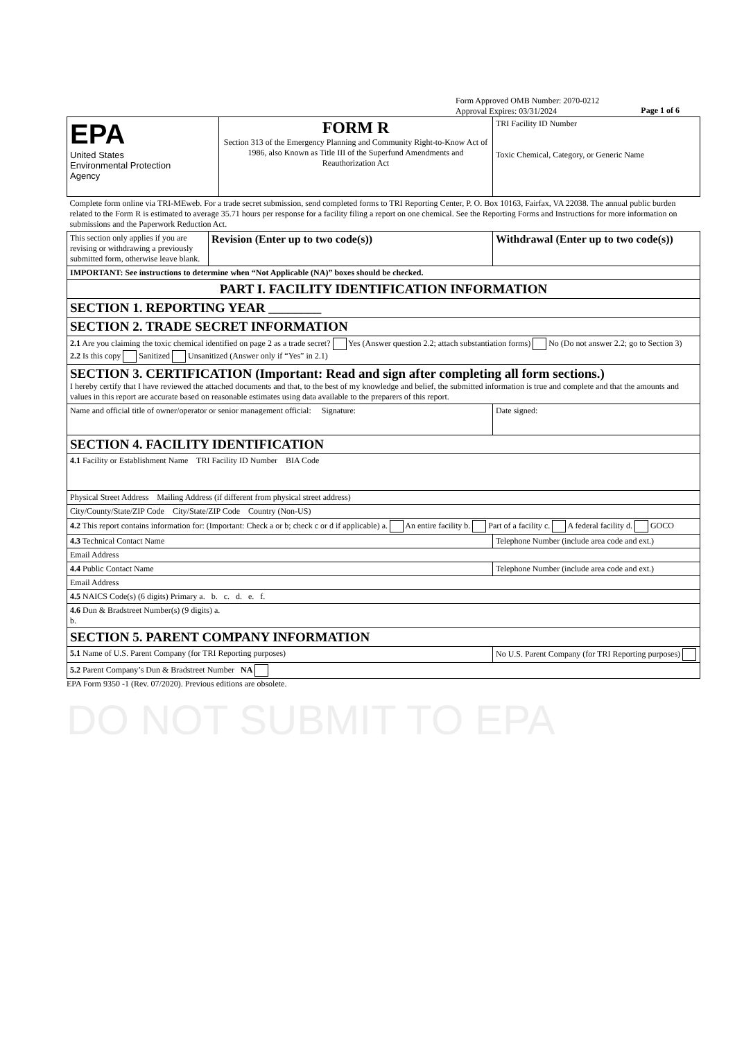Form Approved OMB Number: 2070-0212
Approval Expires: 03/31/2024
Page 1 of 6
| EPA United States Environmental Protection Agency | FORM R Section 313 of the Emergency Planning and Community Right-to-Know Act of 1986, also Known as Title III of the Superfund Amendments and Reauthorization Act | TRI Facility ID Number Toxic Chemical, Category, or Generic Name |
| Complete form online via TRI-MEweb. For a trade secret submission, send completed forms to TRI Reporting Center, P. O. Box 10163, Fairfax, VA 22038. The annual public burden related to the Form R is estimated to average 35.71 hours per response for a facility filing a report on one chemical. See the Reporting Forms and Instructions for more information on submissions and the Paperwork Reduction Act. | | |
| This section only applies if you are revising or withdrawing a previously submitted form, otherwise leave blank. | Revision (Enter up to two code(s)) | Withdrawal (Enter up to two code(s)) |
| IMPORTANT: See instructions to determine when “Not Applicable (NA)” boxes should be checked. | | |
| PART I. FACILITY IDENTIFICATION INFORMATION | | |
| SECTION 1. REPORTING YEAR ________ | | |
| SECTION 2. TRADE SECRET INFORMATION | | |
| 2.1 Are you claiming the toxic chemical identified on page 2 as a trade secret? Yes (Answer question 2.2; attach substantiation forms) No (Do not answer 2.2; go to Section 3) 2.2 Is this copy Sanitized Unsanitized (Answer only if “Yes” in 2.1) | | |
| SECTION 3. CERTIFICATION (Important: Read and sign after completing all form sections.) I hereby certify that I have reviewed the attached documents and that, to the best of my knowledge and belief, the submitted information is true and complete and that the amounts and values in this report are accurate based on reasonable estimates using data available to the preparers of this report. | | |
| Name and official title of owner/operator or senior management official: Signature: | | Date signed: |
| SECTION 4. FACILITY IDENTIFICATION | | |
| 4.1 Facility or Establishment Name TRI Facility ID Number BIA Code | | |
| Physical Street Address Mailing Address (if different from physical street address) | | |
| City/County/State/ZIP Code City/State/ZIP Code Country (Non-US) | | |
| 4.2 This report contains information for: (Important: Check a or b; check c or d if applicable) a. An entire facility b. Part of a facility c. A federal facility d. GOCO | | |
| 4.3 Technical Contact Name | | Telephone Number (include area code and ext.) |
| Email Address | | |
| 4.4 Public Contact Name | | Telephone Number (include area code and ext.) |
| Email Address | | |
| 4.5 NAICS Code(s) (6 digits) Primary a. b. c. d. e. f. | | |
| 4.6 Dun & Bradstreet Number(s) (9 digits) a. b. | | |
| SECTION 5. PARENT COMPANY INFORMATION | | |
| 5.1 Name of U.S. Parent Company (for TRI Reporting purposes) | | No U.S. Parent Company (for TRI Reporting purposes) |
| 5.2 Parent Company’s Dun & Bradstreet Number NA | | |
EPA Form 9350 -1 (Rev. 07/2020). Previous editions are obsolete.
DO NOT SUBMIT TO EPA